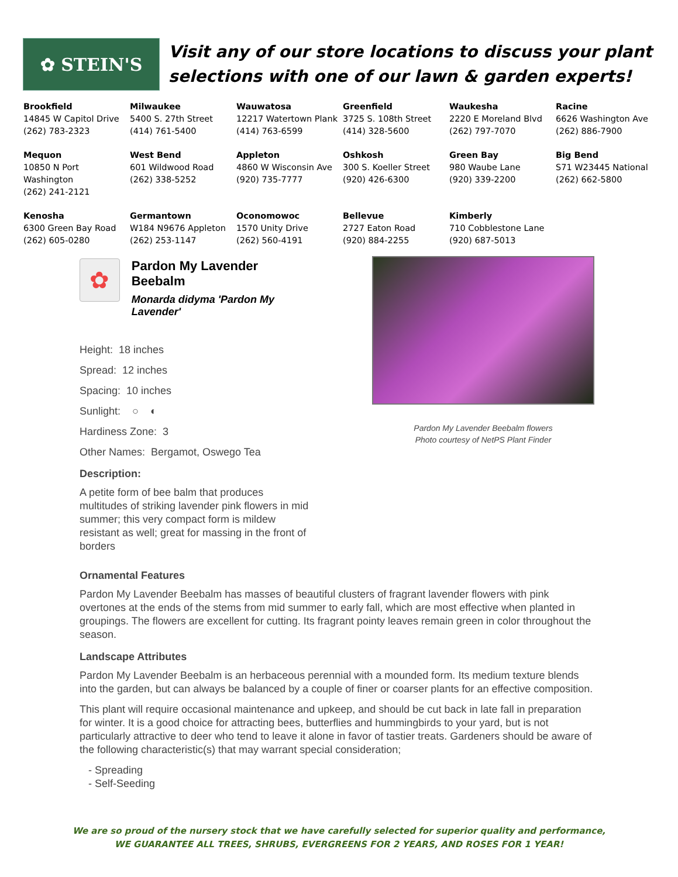✿ STEIN'S
Visit any of our store locations to discuss your plant
selections with one of our lawn & garden experts!
| Brookfield 14845 W Capitol Drive (262) 783-2323 | Milwaukee 5400 S. 27th Street (414) 761-5400 | Wauwatosa 12217 Watertown Plank (414) 763-6599 | Greenfield 3725 S. 108th Street (414) 328-5600 | Waukesha 2220 E Moreland Blvd (262) 797-7070 | Racine 6626 Washington Ave (262) 886-7900 |
| Mequon 10850 N Port Washington (262) 241-2121 | West Bend 601 Wildwood Road (262) 338-5252 | Appleton 4860 W Wisconsin Ave (920) 735-7777 | Oshkosh 300 S. Koeller Street (920) 426-6300 | Green Bay 980 Waube Lane (920) 339-2200 | Big Bend S71 W23445 National (262) 662-5800 |
| Kenosha 6300 Green Bay Road (262) 605-0280 | Germantown W184 N9676 Appleton (262) 253-1147 | Oconomowoc 1570 Unity Drive (262) 560-4191 | Bellevue 2727 Eaton Road (920) 884-2255 | Kimberly 710 Cobblestone Lane (920) 687-5013 | |
✿
Pardon My Lavender Beebalm
Monarda didyma 'Pardon My Lavender'
Height: 18 inches
Spread: 12 inches
Spacing: 10 inches
Sunlight: ○ ◐
Hardiness Zone: 3
Other Names: Bergamot, Oswego Tea
Description:
A petite form of bee balm that produces multitudes of striking lavender pink flowers in mid summer; this very compact form is mildew resistant as well; great for massing in the front of borders
Pardon My Lavender Beebalm flowers
Photo courtesy of NetPS Plant Finder
Ornamental Features
Pardon My Lavender Beebalm has masses of beautiful clusters of fragrant lavender flowers with pink overtones at the ends of the stems from mid summer to early fall, which are most effective when planted in groupings. The flowers are excellent for cutting. Its fragrant pointy leaves remain green in color throughout the season.
Landscape Attributes
Pardon My Lavender Beebalm is an herbaceous perennial with a mounded form. Its medium texture blends into the garden, but can always be balanced by a couple of finer or coarser plants for an effective composition.
This plant will require occasional maintenance and upkeep, and should be cut back in late fall in preparation for winter. It is a good choice for attracting bees, butterflies and hummingbirds to your yard, but is not particularly attractive to deer who tend to leave it alone in favor of tastier treats. Gardeners should be aware of the following characteristic(s) that may warrant special consideration;
- Spreading
- Self-Seeding
We are so proud of the nursery stock that we have carefully selected for superior quality and performance,
WE GUARANTEE ALL TREES, SHRUBS, EVERGREENS FOR 2 YEARS, AND ROSES FOR 1 YEAR!